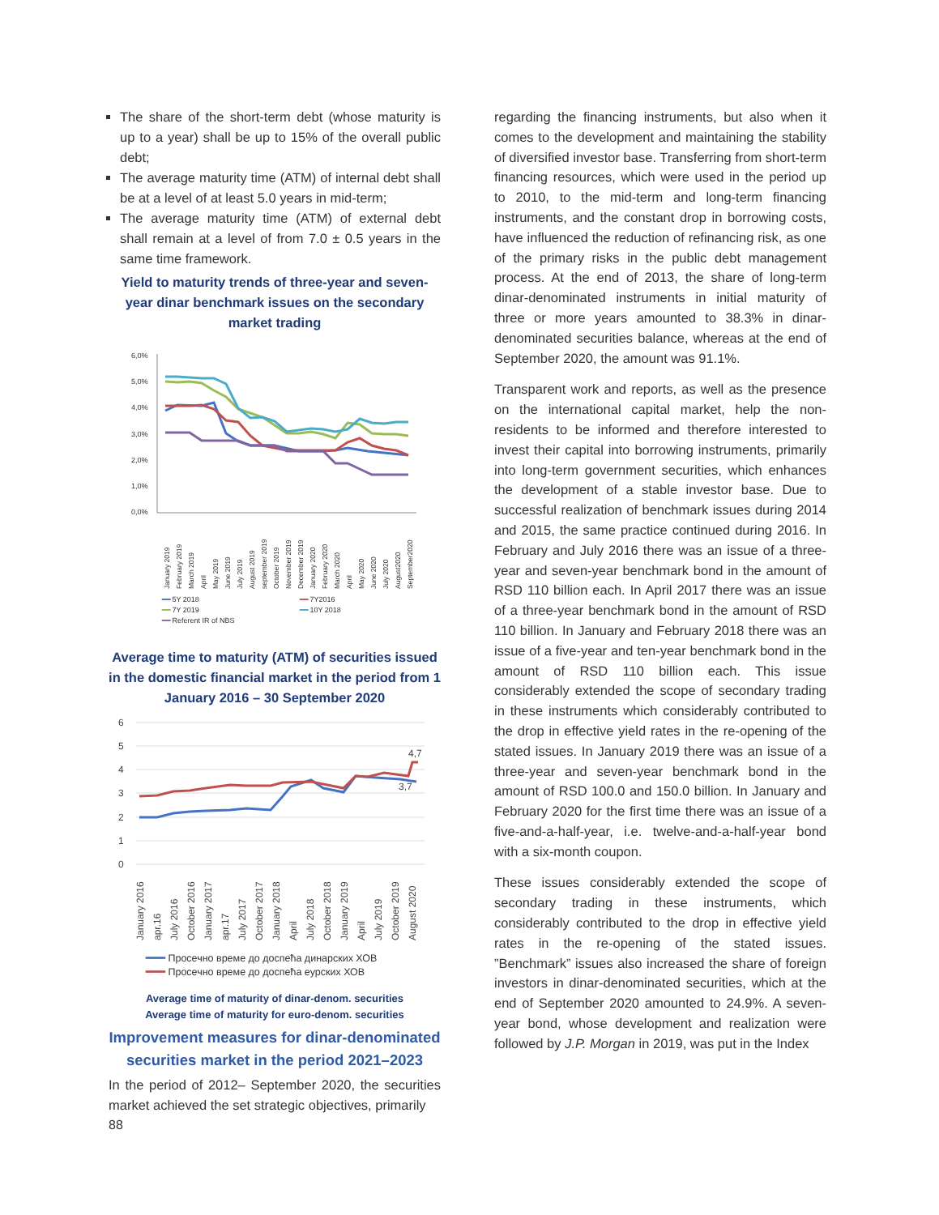The share of the short-term debt (whose maturity is up to a year) shall be up to 15% of the overall public debt;
The average maturity time (ATM) of internal debt shall be at a level of at least 5.0 years in mid-term;
The average maturity time (ATM) of external debt shall remain at a level of from 7.0 ± 0.5 years in the same time framework.
Yield to maturity trends of three-year and seven-year dinar benchmark issues on the secondary market trading
6,0%
5,0%
4,0%
3,0%
2,0%
1,0%
0,0%
January 2019
February 2019
March 2019
April
May 2019
June 2019
July 2019
August 2019
september 2019
October 2019
November 2019
December 2019
January 2020
February 2020
March 2020
April
May 2020
June 2020
July 2020
August2020
September2020
━━ 5Y 2018 ━━ 7Y2016 ━━ 7Y 2019 ━━ 10Y 2018 ━━ Referent IR of NBS
Average time to maturity (ATM) of securities issued in the domestic financial market in the period from 1 January 2016 – 30 September 2020
6
5
4
3
2
1
0
4,7
3,7
January 2016
apr.16
July 2016
October 2016
January 2017
apr.17
July 2017
October 2017
January 2018
April
July 2018
October 2018
January 2019
April
July 2019
October 2019
August 2020
━━━ Просечно време до доспећа динарских ХОВ
━━━ Просечно време до доспећа еурских ХОВ
Average time of maturity of dinar-denom. securities
Average time of maturity for euro-denom. securities
Improvement measures for dinar-denominated securities market in the period 2021–2023
In the period of 2012– September 2020, the securities market achieved the set strategic objectives, primarily
regarding the financing instruments, but also when it comes to the development and maintaining the stability of diversified investor base. Transferring from short-term financing resources, which were used in the period up to 2010, to the mid-term and long-term financing instruments, and the constant drop in borrowing costs, have influenced the reduction of refinancing risk, as one of the primary risks in the public debt management process. At the end of 2013, the share of long-term dinar-denominated instruments in initial maturity of three or more years amounted to 38.3% in dinar-denominated securities balance, whereas at the end of September 2020, the amount was 91.1%.
Transparent work and reports, as well as the presence on the international capital market, help the non-residents to be informed and therefore interested to invest their capital into borrowing instruments, primarily into long-term government securities, which enhances the development of a stable investor base. Due to successful realization of benchmark issues during 2014 and 2015, the same practice continued during 2016. In February and July 2016 there was an issue of a three-year and seven-year benchmark bond in the amount of RSD 110 billion each. In April 2017 there was an issue of a three-year benchmark bond in the amount of RSD 110 billion. In January and February 2018 there was an issue of a five-year and ten-year benchmark bond in the amount of RSD 110 billion each. This issue considerably extended the scope of secondary trading in these instruments which considerably contributed to the drop in effective yield rates in the re-opening of the stated issues. In January 2019 there was an issue of a three-year and seven-year benchmark bond in the amount of RSD 100.0 and 150.0 billion. In January and February 2020 for the first time there was an issue of a five-and-a-half-year, i.e. twelve-and-a-half-year bond with a six-month coupon.
These issues considerably extended the scope of secondary trading in these instruments, which considerably contributed to the drop in effective yield rates in the re-opening of the stated issues. ”Benchmark” issues also increased the share of foreign investors in dinar-denominated securities, which at the end of September 2020 amounted to 24.9%. A seven-year bond, whose development and realization were followed by J.P. Morgan in 2019, was put in the Index
88